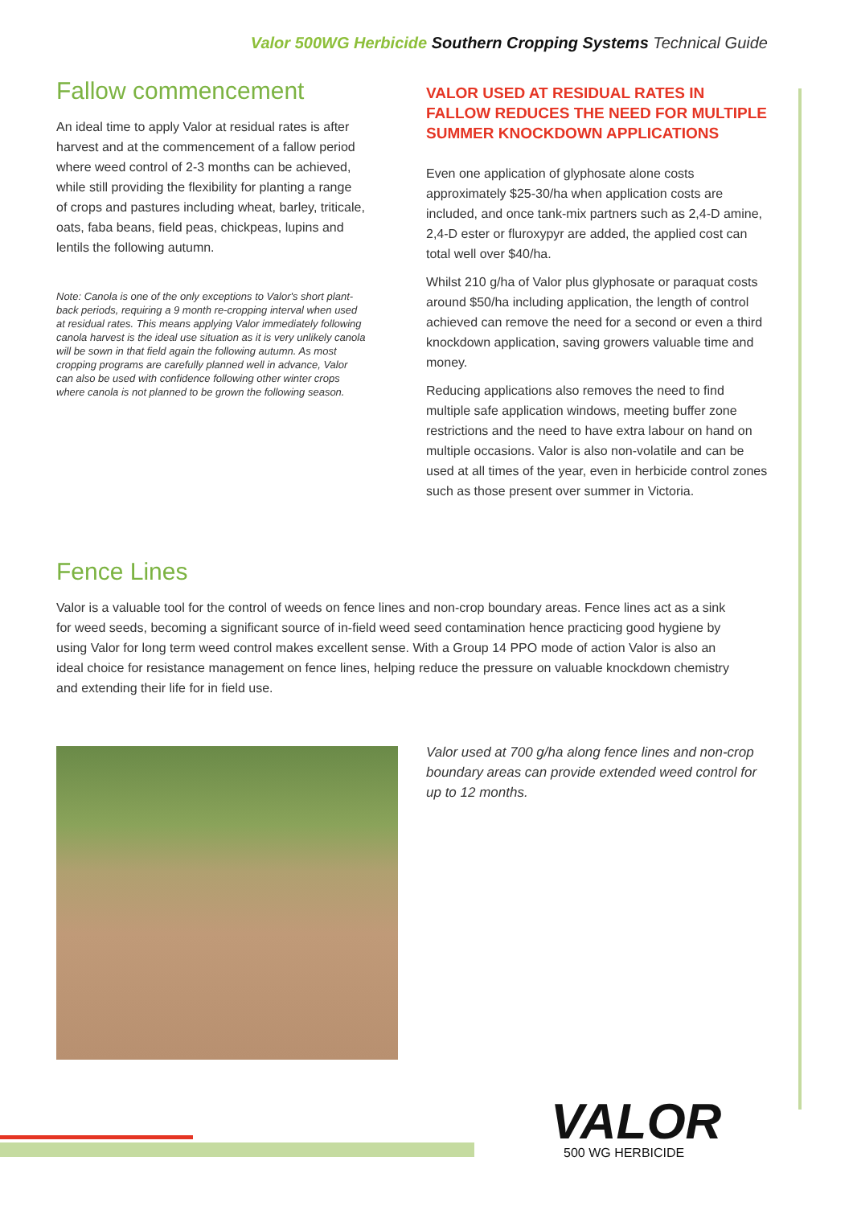Valor 500WG Herbicide Southern Cropping Systems Technical Guide
Fallow commencement
An ideal time to apply Valor at residual rates is after harvest and at the commencement of a fallow period where weed control of 2-3 months can be achieved, while still providing the flexibility for planting a range of crops and pastures including wheat, barley, triticale, oats, faba beans, field peas, chickpeas, lupins and lentils the following autumn.
Note: Canola is one of the only exceptions to Valor's short plant-back periods, requiring a 9 month re-cropping interval when used at residual rates. This means applying Valor immediately following canola harvest is the ideal use situation as it is very unlikely canola will be sown in that field again the following autumn. As most cropping programs are carefully planned well in advance, Valor can also be used with confidence following other winter crops where canola is not planned to be grown the following season.
VALOR USED AT RESIDUAL RATES IN FALLOW REDUCES THE NEED FOR MULTIPLE SUMMER KNOCKDOWN APPLICATIONS
Even one application of glyphosate alone costs approximately $25-30/ha when application costs are included, and once tank-mix partners such as 2,4-D amine, 2,4-D ester or fluroxypyr are added, the applied cost can total well over $40/ha.
Whilst 210 g/ha of Valor plus glyphosate or paraquat costs around $50/ha including application, the length of control achieved can remove the need for a second or even a third knockdown application, saving growers valuable time and money.
Reducing applications also removes the need to find multiple safe application windows, meeting buffer zone restrictions and the need to have extra labour on hand on multiple occasions. Valor is also non-volatile and can be used at all times of the year, even in herbicide control zones such as those present over summer in Victoria.
Fence Lines
Valor is a valuable tool for the control of weeds on fence lines and non-crop boundary areas. Fence lines act as a sink for weed seeds, becoming a significant source of in-field weed seed contamination hence practicing good hygiene by using Valor for long term weed control makes excellent sense. With a Group 14 PPO mode of action Valor is also an ideal choice for resistance management on fence lines, helping reduce the pressure on valuable knockdown chemistry and extending their life for in field use.
Valor used at 700 g/ha along fence lines and non-crop boundary areas can provide extended weed control for up to 12 months.
VALOR
500 WG HERBICIDE